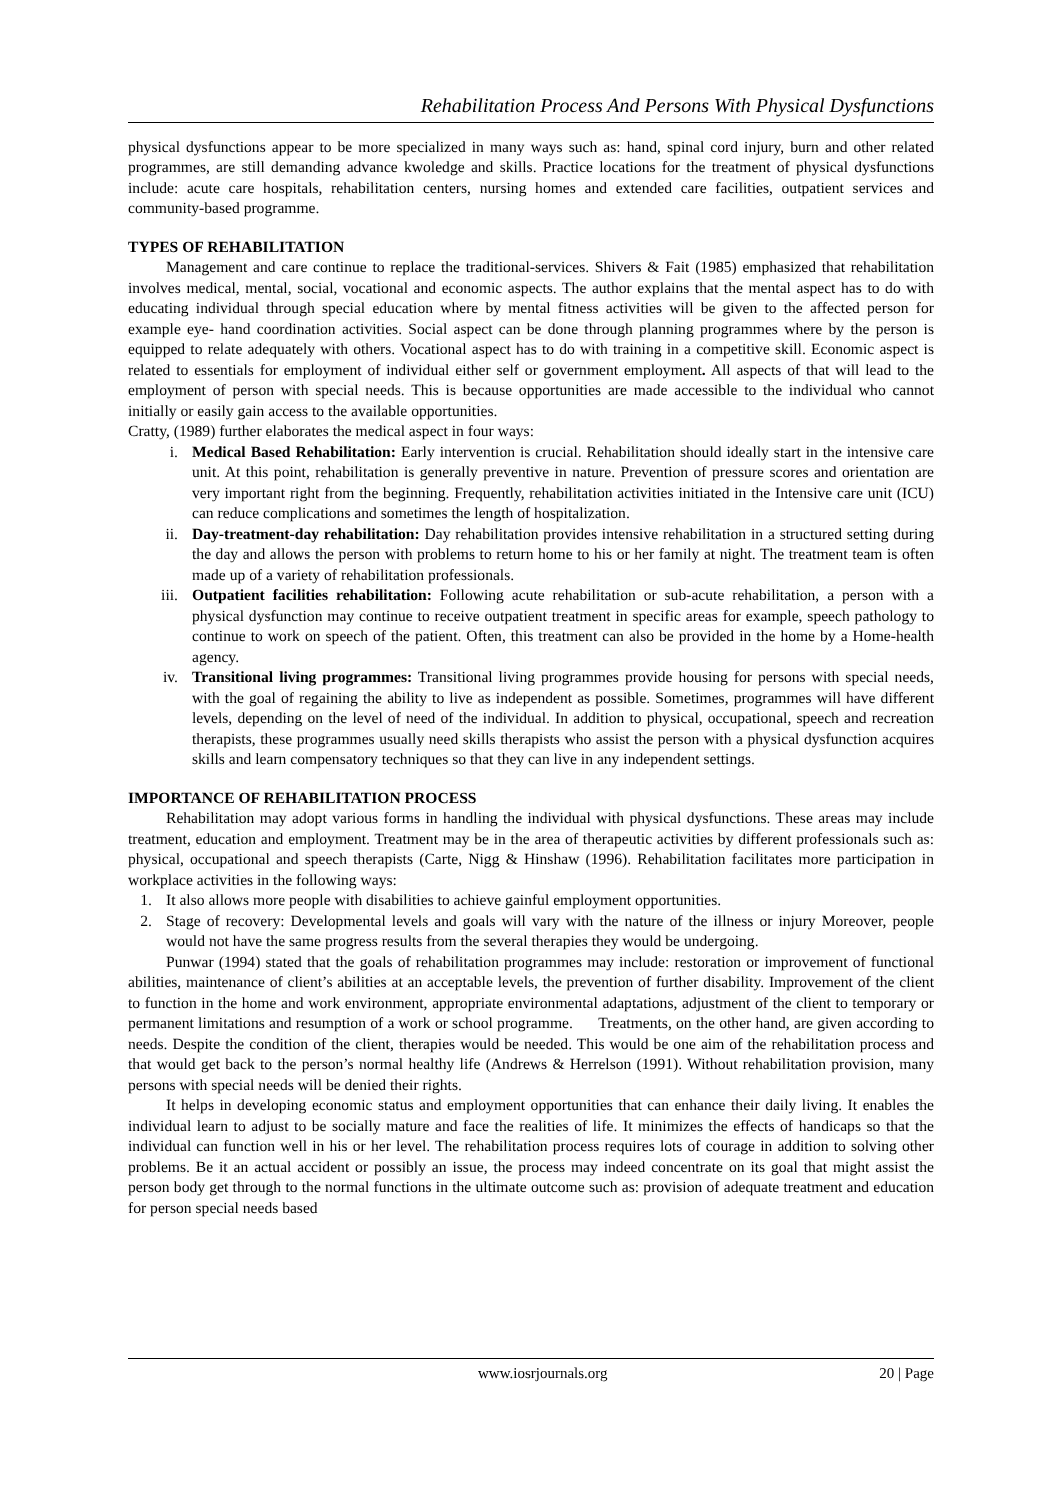Rehabilitation Process And Persons With Physical Dysfunctions
physical dysfunctions appear to be more specialized in many ways such as: hand, spinal cord injury, burn and other related programmes, are still demanding advance kwoledge and skills. Practice locations for the treatment of physical dysfunctions include: acute care hospitals, rehabilitation centers, nursing homes and extended care facilities, outpatient services and community-based programme.
TYPES OF REHABILITATION
Management and care continue to replace the traditional-services. Shivers & Fait (1985) emphasized that rehabilitation involves medical, mental, social, vocational and economic aspects. The author explains that the mental aspect has to do with educating individual through special education where by mental fitness activities will be given to the affected person for example eye- hand coordination activities. Social aspect can be done through planning programmes where by the person is equipped to relate adequately with others. Vocational aspect has to do with training in a competitive skill. Economic aspect is related to essentials for employment of individual either self or government employment. All aspects of that will lead to the employment of person with special needs. This is because opportunities are made accessible to the individual who cannot initially or easily gain access to the available opportunities.
Cratty, (1989) further elaborates the medical aspect in four ways:
i. Medical Based Rehabilitation: Early intervention is crucial. Rehabilitation should ideally start in the intensive care unit. At this point, rehabilitation is generally preventive in nature. Prevention of pressure scores and orientation are very important right from the beginning. Frequently, rehabilitation activities initiated in the Intensive care unit (ICU) can reduce complications and sometimes the length of hospitalization.
ii. Day-treatment-day rehabilitation: Day rehabilitation provides intensive rehabilitation in a structured setting during the day and allows the person with problems to return home to his or her family at night. The treatment team is often made up of a variety of rehabilitation professionals.
iii. Outpatient facilities rehabilitation: Following acute rehabilitation or sub-acute rehabilitation, a person with a physical dysfunction may continue to receive outpatient treatment in specific areas for example, speech pathology to continue to work on speech of the patient. Often, this treatment can also be provided in the home by a Home-health agency.
iv. Transitional living programmes: Transitional living programmes provide housing for persons with special needs, with the goal of regaining the ability to live as independent as possible. Sometimes, programmes will have different levels, depending on the level of need of the individual. In addition to physical, occupational, speech and recreation therapists, these programmes usually need skills therapists who assist the person with a physical dysfunction acquires skills and learn compensatory techniques so that they can live in any independent settings.
IMPORTANCE OF REHABILITATION PROCESS
Rehabilitation may adopt various forms in handling the individual with physical dysfunctions. These areas may include treatment, education and employment. Treatment may be in the area of therapeutic activities by different professionals such as: physical, occupational and speech therapists (Carte, Nigg & Hinshaw (1996). Rehabilitation facilitates more participation in workplace activities in the following ways:
1. It also allows more people with disabilities to achieve gainful employment opportunities.
2. Stage of recovery: Developmental levels and goals will vary with the nature of the illness or injury Moreover, people would not have the same progress results from the several therapies they would be undergoing.
Punwar (1994) stated that the goals of rehabilitation programmes may include: restoration or improvement of functional abilities, maintenance of client’s abilities at an acceptable levels, the prevention of further disability. Improvement of the client to function in the home and work environment, appropriate environmental adaptations, adjustment of the client to temporary or permanent limitations and resumption of a work or school programme. Treatments, on the other hand, are given according to needs. Despite the condition of the client, therapies would be needed. This would be one aim of the rehabilitation process and that would get back to the person’s normal healthy life (Andrews & Herrelson (1991). Without rehabilitation provision, many persons with special needs will be denied their rights.
It helps in developing economic status and employment opportunities that can enhance their daily living. It enables the individual learn to adjust to be socially mature and face the realities of life. It minimizes the effects of handicaps so that the individual can function well in his or her level. The rehabilitation process requires lots of courage in addition to solving other problems. Be it an actual accident or possibly an issue, the process may indeed concentrate on its goal that might assist the person body get through to the normal functions in the ultimate outcome such as: provision of adequate treatment and education for person special needs based
www.iosrjournals.org 20 | Page